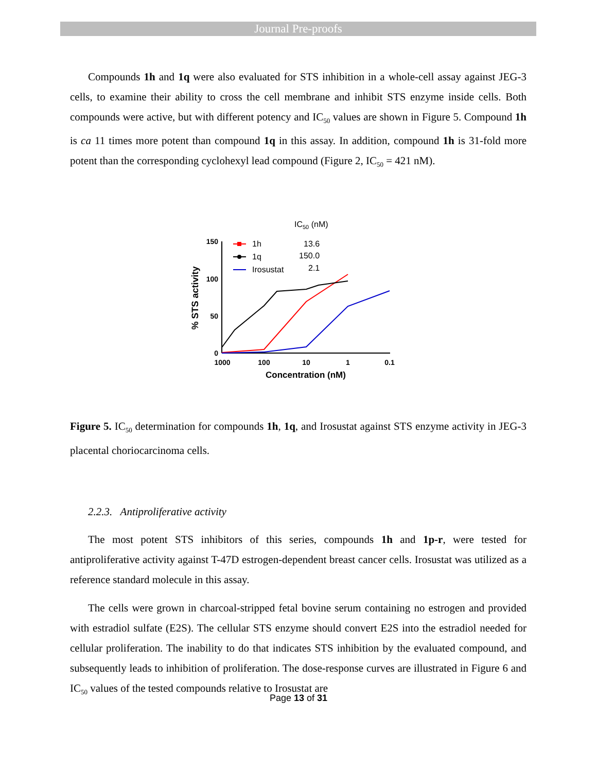Journal Pre-proofs
Compounds 1h and 1q were also evaluated for STS inhibition in a whole-cell assay against JEG-3 cells, to examine their ability to cross the cell membrane and inhibit STS enzyme inside cells. Both compounds were active, but with different potency and IC<sub>50</sub> values are shown in Figure 5. Compound 1h is ca 11 times more potent than compound 1q in this assay. In addition, compound 1h is 31-fold more potent than the corresponding cyclohexyl lead compound (Figure 2, IC<sub>50</sub> = 421 nM).
IC50 (nM)
150
100
50
0
1000
100
10
1
0.1
Concentration (nM)
% STS activity
1h
13.6
1q
150.0
Irosustat
2.1
Figure 5. IC<sub>50</sub> determination for compounds 1h, 1q, and Irosustat against STS enzyme activity in JEG-3 placental choriocarcinoma cells.
2.2.3. Antiproliferative activity
The most potent STS inhibitors of this series, compounds 1h and 1p-r, were tested for antiproliferative activity against T-47D estrogen-dependent breast cancer cells. Irosustat was utilized as a reference standard molecule in this assay.
The cells were grown in charcoal-stripped fetal bovine serum containing no estrogen and provided with estradiol sulfate (E2S). The cellular STS enzyme should convert E2S into the estradiol needed for cellular proliferation. The inability to do that indicates STS inhibition by the evaluated compound, and subsequently leads to inhibition of proliferation. The dose-response curves are illustrated in Figure 6 and IC<sub>50</sub> values of the tested compounds relative to Irosustat are
Page 13 of 31